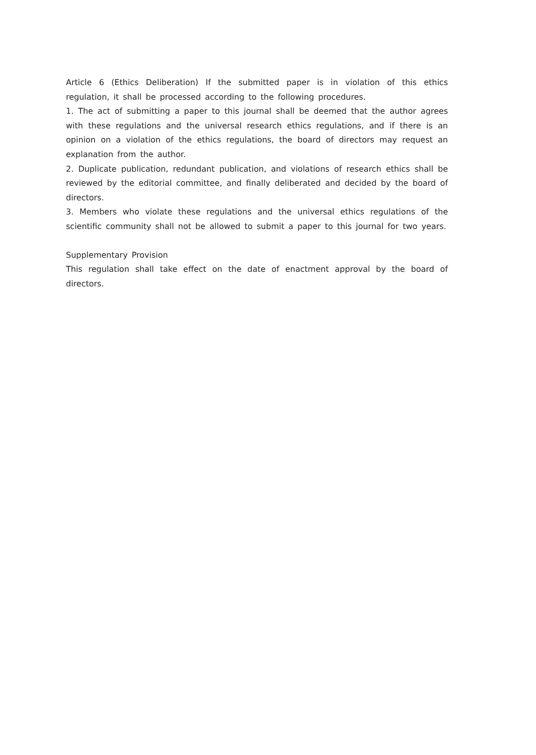Article 6 (Ethics Deliberation) If the submitted paper is in violation of this ethics regulation, it shall be processed according to the following procedures.
1. The act of submitting a paper to this journal shall be deemed that the author agrees with these regulations and the universal research ethics regulations, and if there is an opinion on a violation of the ethics regulations, the board of directors may request an explanation from the author.
2. Duplicate publication, redundant publication, and violations of research ethics shall be reviewed by the editorial committee, and finally deliberated and decided by the board of directors.
3. Members who violate these regulations and the universal ethics regulations of the scientific community shall not be allowed to submit a paper to this journal for two years.
Supplementary Provision
This regulation shall take effect on the date of enactment approval by the board of directors.